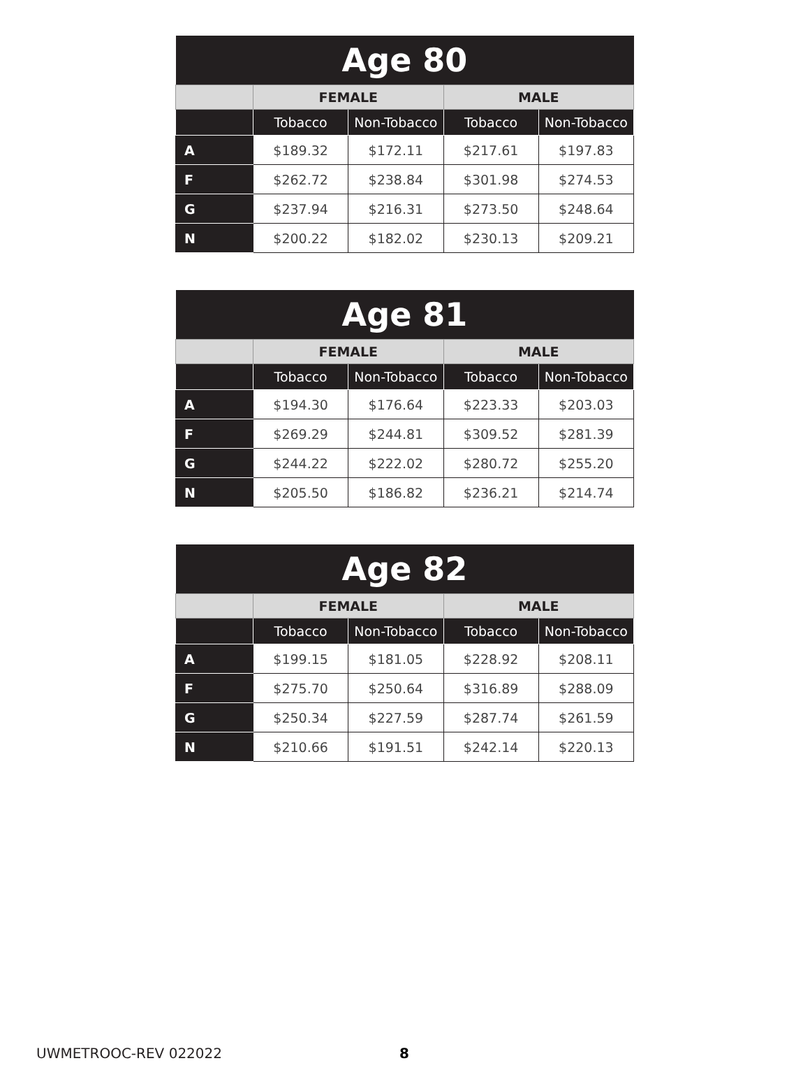| Age 80 | | | | |
| --- | --- | --- | --- | --- |
| | FEMALE | | MALE | |
| | Tobacco | Non-Tobacco | Tobacco | Non-Tobacco |
| A | $189.32 | $172.11 | $217.61 | $197.83 |
| F | $262.72 | $238.84 | $301.98 | $274.53 |
| G | $237.94 | $216.31 | $273.50 | $248.64 |
| N | $200.22 | $182.02 | $230.13 | $209.21 |
| Age 81 | | | | |
| --- | --- | --- | --- | --- |
| | FEMALE | | MALE | |
| | Tobacco | Non-Tobacco | Tobacco | Non-Tobacco |
| A | $194.30 | $176.64 | $223.33 | $203.03 |
| F | $269.29 | $244.81 | $309.52 | $281.39 |
| G | $244.22 | $222.02 | $280.72 | $255.20 |
| N | $205.50 | $186.82 | $236.21 | $214.74 |
| Age 82 | | | | |
| --- | --- | --- | --- | --- |
| | FEMALE | | MALE | |
| | Tobacco | Non-Tobacco | Tobacco | Non-Tobacco |
| A | $199.15 | $181.05 | $228.92 | $208.11 |
| F | $275.70 | $250.64 | $316.89 | $288.09 |
| G | $250.34 | $227.59 | $287.74 | $261.59 |
| N | $210.66 | $191.51 | $242.14 | $220.13 |
UWMETROOC-REV 022022 8